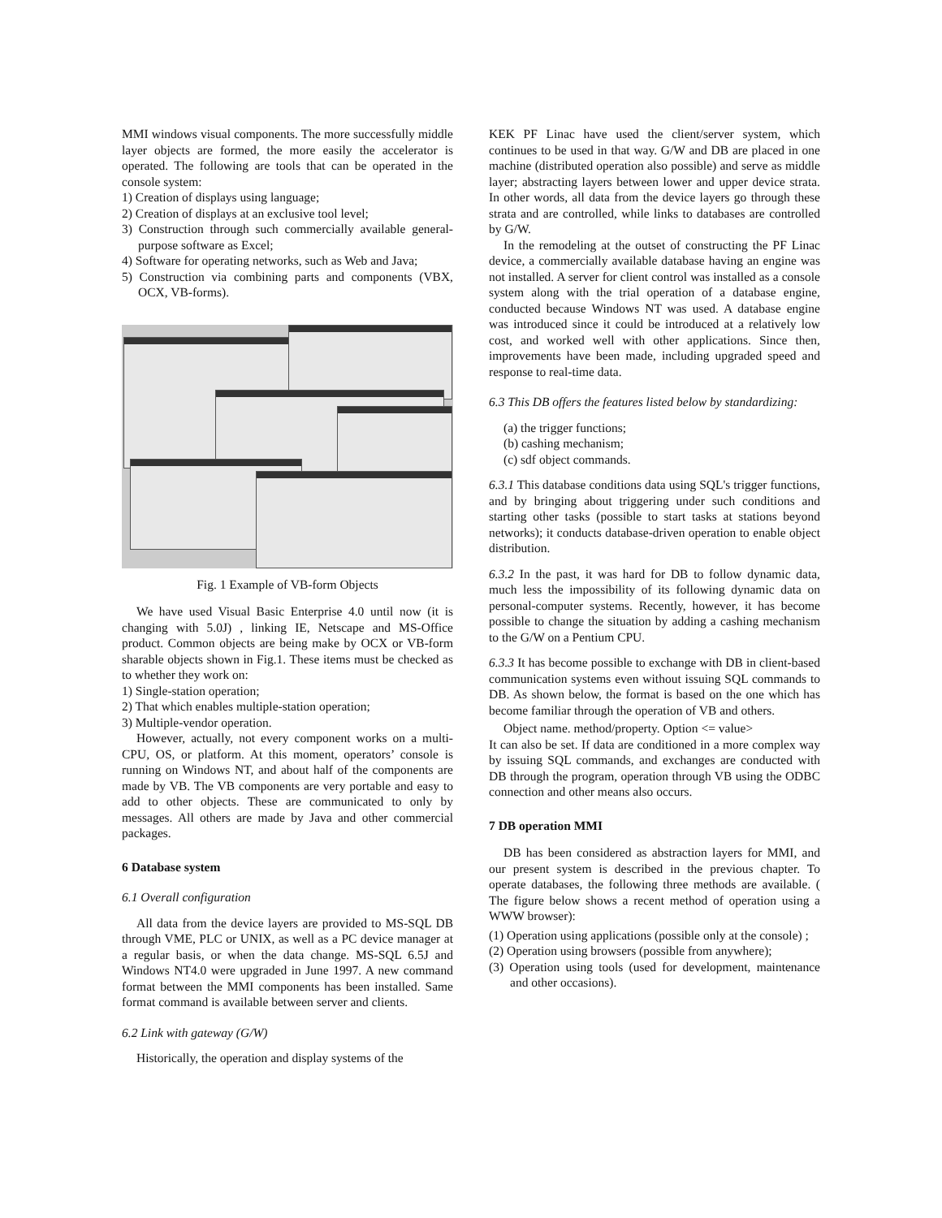MMI windows visual components. The more successfully middle layer objects are formed, the more easily the accelerator is operated. The following are tools that can be operated in the console system:
1) Creation of displays using language;
2) Creation of displays at an exclusive tool level;
3) Construction through such commercially available general-purpose software as Excel;
4) Software for operating networks, such as Web and Java;
5) Construction via combining parts and components (VBX, OCX, VB-forms).
Fig. 1 Example of VB-form Objects
We have used Visual Basic Enterprise 4.0 until now (it is changing with 5.0J) , linking IE, Netscape and MS-Office product. Common objects are being make by OCX or VB-form sharable objects shown in Fig.1. These items must be checked as to whether they work on:
1) Single-station operation;
2) That which enables multiple-station operation;
3) Multiple-vendor operation.
However, actually, not every component works on a multi-CPU, OS, or platform. At this moment, operators’ console is running on Windows NT, and about half of the components are made by VB. The VB components are very portable and easy to add to other objects. These are communicated to only by messages. All others are made by Java and other commercial packages.
6 Database system
6.1 Overall configuration
All data from the device layers are provided to MS-SQL DB through VME, PLC or UNIX, as well as a PC device manager at a regular basis, or when the data change. MS-SQL 6.5J and Windows NT4.0 were upgraded in June 1997. A new command format between the MMI components has been installed. Same format command is available between server and clients.
6.2 Link with gateway (G/W)
Historically, the operation and display systems of the
KEK PF Linac have used the client/server system, which continues to be used in that way. G/W and DB are placed in one machine (distributed operation also possible) and serve as middle layer; abstracting layers between lower and upper device strata. In other words, all data from the device layers go through these strata and are controlled, while links to databases are controlled by G/W.
In the remodeling at the outset of constructing the PF Linac device, a commercially available database having an engine was not installed. A server for client control was installed as a console system along with the trial operation of a database engine, conducted because Windows NT was used. A database engine was introduced since it could be introduced at a relatively low cost, and worked well with other applications. Since then, improvements have been made, including upgraded speed and response to real-time data.
6.3 This DB offers the features listed below by standardizing:
(a) the trigger functions;
(b) cashing mechanism;
(c) sdf object commands.
6.3.1 This database conditions data using SQL's trigger functions, and by bringing about triggering under such conditions and starting other tasks (possible to start tasks at stations beyond networks); it conducts database-driven operation to enable object distribution.
6.3.2 In the past, it was hard for DB to follow dynamic data, much less the impossibility of its following dynamic data on personal-computer systems. Recently, however, it has become possible to change the situation by adding a cashing mechanism to the G/W on a Pentium CPU.
6.3.3 It has become possible to exchange with DB in client-based communication systems even without issuing SQL commands to DB. As shown below, the format is based on the one which has become familiar through the operation of VB and others.
Object name. method/property. Option <= value>
It can also be set. If data are conditioned in a more complex way by issuing SQL commands, and exchanges are conducted with DB through the program, operation through VB using the ODBC connection and other means also occurs.
7 DB operation MMI
DB has been considered as abstraction layers for MMI, and our present system is described in the previous chapter. To operate databases, the following three methods are available. ( The figure below shows a recent method of operation using a WWW browser):
(1) Operation using applications (possible only at the console) ;
(2) Operation using browsers (possible from anywhere);
(3) Operation using tools (used for development, maintenance and other occasions).